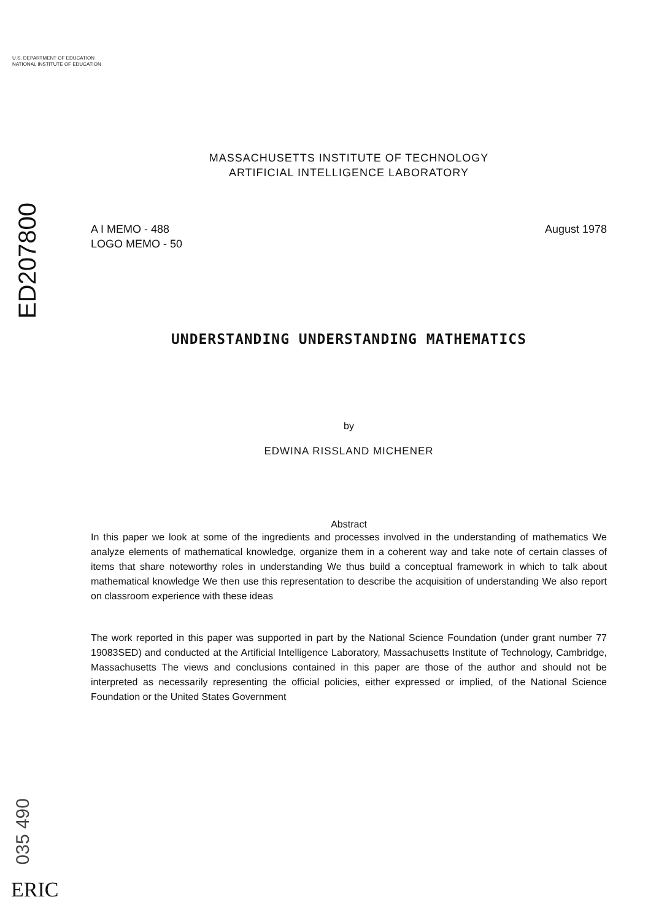U.S. DEPARTMENT OF EDUCATION
NATIONAL INSTITUTE OF EDUCATION
ED207800
035 490
ERIC
MASSACHUSETTS INSTITUTE OF TECHNOLOGY
ARTIFICIAL INTELLIGENCE LABORATORY
A I MEMO - 488
LOGO MEMO - 50
August 1978
UNDERSTANDING UNDERSTANDING MATHEMATICS
by
EDWINA RISSLAND MICHENER
Abstract
In this paper we look at some of the ingredients and processes involved in the understanding of mathematics We analyze elements of mathematical knowledge, organize them in a coherent way and take note of certain classes of items that share noteworthy roles in understanding We thus build a conceptual framework in which to talk about mathematical knowledge We then use this representation to describe the acquisition of understanding We also report on classroom experience with these ideas
The work reported in this paper was supported in part by the National Science Foundation (under grant number 77 19083SED) and conducted at the Artificial Intelligence Laboratory, Massachusetts Institute of Technology, Cambridge, Massachusetts The views and conclusions contained in this paper are those of the author and should not be interpreted as necessarily representing the official policies, either expressed or implied, of the National Science Foundation or the United States Government